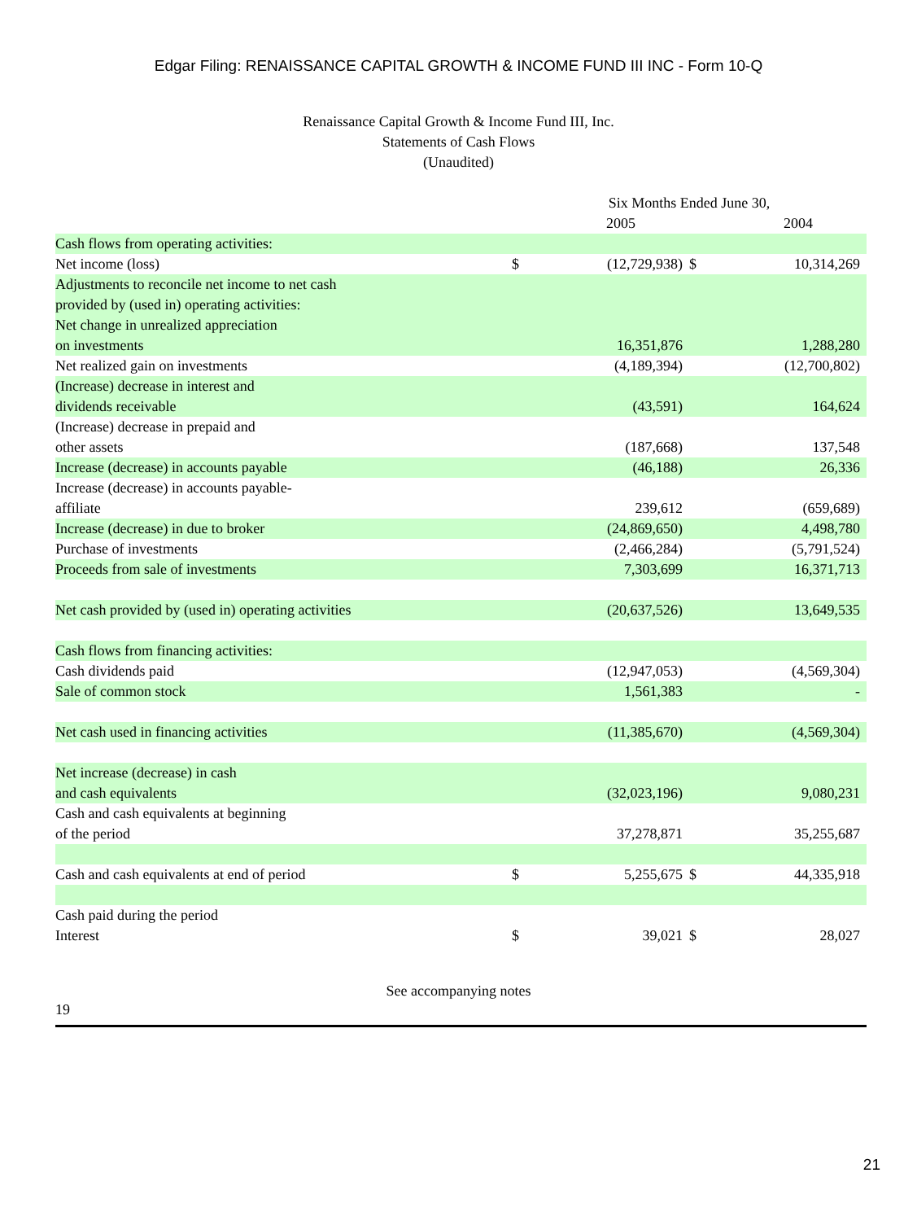Edgar Filing: RENAISSANCE CAPITAL GROWTH & INCOME FUND III INC - Form 10-Q
Renaissance Capital Growth & Income Fund III, Inc.
Statements of Cash Flows
(Unaudited)
| | Six Months Ended June 30, | | | |
| | | 2005 | | 2004 |
| Cash flows from operating activities: | | | | |
| Net income (loss) | $ | (12,729,938) | $ | 10,314,269 |
| Adjustments to reconcile net income to net cash provided by (used in) operating activities: | | | | |
| Net change in unrealized appreciation on investments | | 16,351,876 | | 1,288,280 |
| Net realized gain on investments | | (4,189,394) | | (12,700,802) |
| (Increase) decrease in interest and dividends receivable | | (43,591) | | 164,624 |
| (Increase) decrease in prepaid and other assets | | (187,668) | | 137,548 |
| Increase (decrease) in accounts payable | | (46,188) | | 26,336 |
| Increase (decrease) in accounts payable- affiliate | | 239,612 | | (659,689) |
| Increase (decrease) in due to broker | | (24,869,650) | | 4,498,780 |
| Purchase of investments | | (2,466,284) | | (5,791,524) |
| Proceeds from sale of investments | | 7,303,699 | | 16,371,713 |
| Net cash provided by (used in) operating activities | | (20,637,526) | | 13,649,535 |
| Cash flows from financing activities: | | | | |
| Cash dividends paid | | (12,947,053) | | (4,569,304) |
| Sale of common stock | | 1,561,383 | | - |
| Net cash used in financing activities | | (11,385,670) | | (4,569,304) |
| Net increase (decrease) in cash and cash equivalents | | (32,023,196) | | 9,080,231 |
| Cash and cash equivalents at beginning of the period | | 37,278,871 | | 35,255,687 |
| Cash and cash equivalents at end of period | $ | 5,255,675 | $ | 44,335,918 |
| Cash paid during the period Interest | $ | 39,021 | $ | 28,027 |
See accompanying notes
19
21